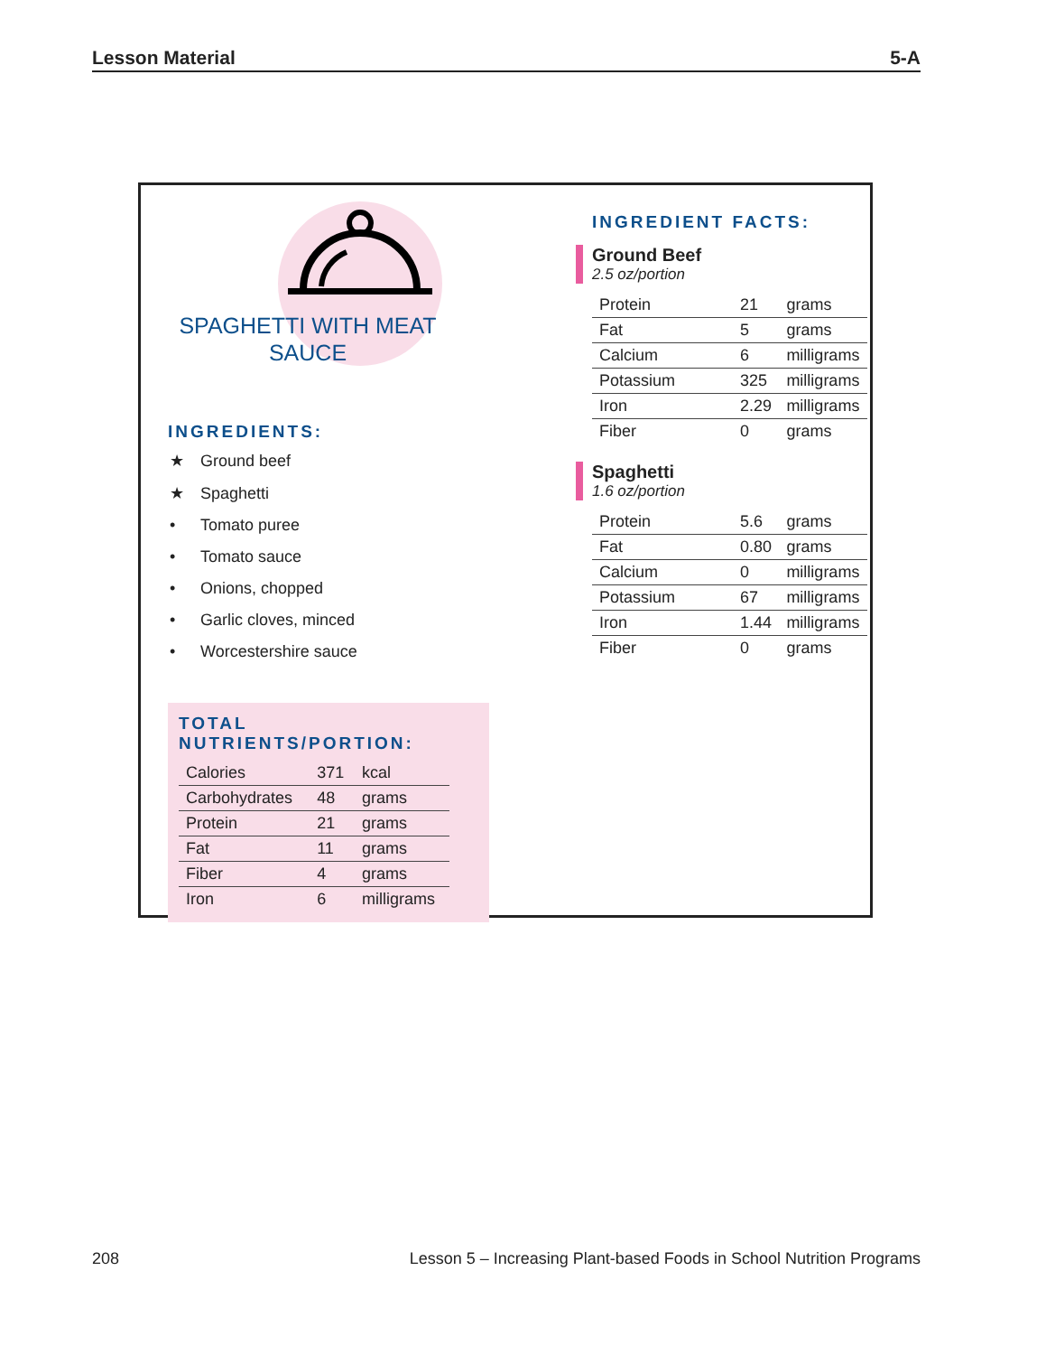Lesson Material 5-A
SPAGHETTI WITH MEAT SAUCE
INGREDIENTS:
★ Ground beef
★ Spaghetti
• Tomato puree
• Tomato sauce
• Onions, chopped
• Garlic cloves, minced
• Worcestershire sauce
TOTAL NUTRIENTS/PORTION:
| Calories | 371 | kcal |
| Carbohydrates | 48 | grams |
| Protein | 21 | grams |
| Fat | 11 | grams |
| Fiber | 4 | grams |
| Iron | 6 | milligrams |
INGREDIENT FACTS:
Ground Beef
2.5 oz/portion
| Protein | 21 | grams |
| Fat | 5 | grams |
| Calcium | 6 | milligrams |
| Potassium | 325 | milligrams |
| Iron | 2.29 | milligrams |
| Fiber | 0 | grams |
Spaghetti
1.6 oz/portion
| Protein | 5.6 | grams |
| Fat | 0.80 | grams |
| Calcium | 0 | milligrams |
| Potassium | 67 | milligrams |
| Iron | 1.44 | milligrams |
| Fiber | 0 | grams |
208 Lesson 5 – Increasing Plant-based Foods in School Nutrition Programs